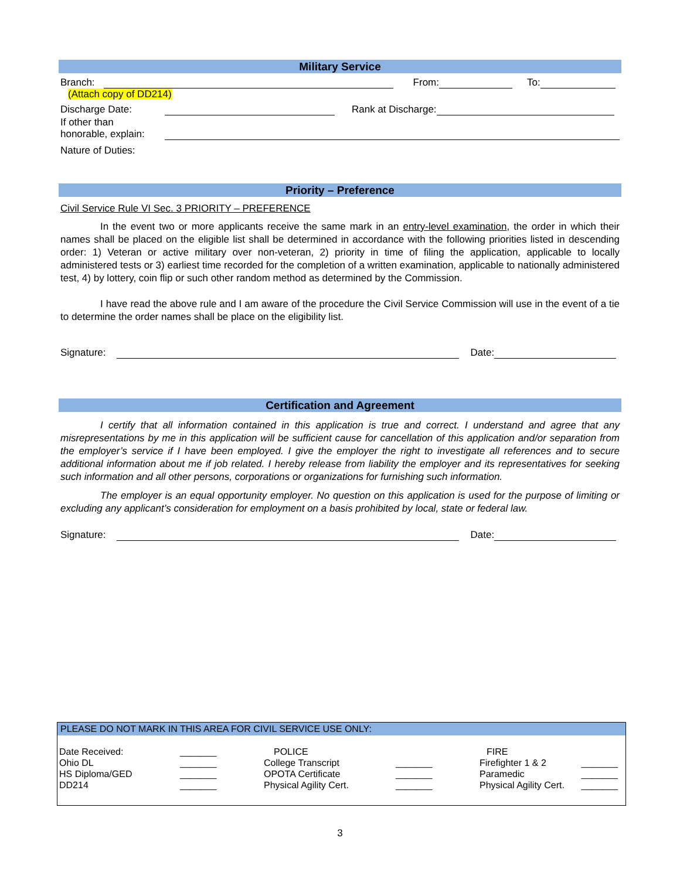Military Service
Branch: From: To:
(Attach copy of DD214)
Discharge Date: Rank at Discharge:
If other than
honorable, explain:
Nature of Duties:
Priority – Preference
Civil Service Rule VI Sec. 3 PRIORITY – PREFERENCE
In the event two or more applicants receive the same mark in an entry-level examination, the order in which their names shall be placed on the eligible list shall be determined in accordance with the following priorities listed in descending order: 1) Veteran or active military over non-veteran, 2) priority in time of filing the application, applicable to locally administered tests or 3) earliest time recorded for the completion of a written examination, applicable to nationally administered test, 4) by lottery, coin flip or such other random method as determined by the Commission.
I have read the above rule and I am aware of the procedure the Civil Service Commission will use in the event of a tie to determine the order names shall be place on the eligibility list.
Signature: Date:
Certification and Agreement
I certify that all information contained in this application is true and correct. I understand and agree that any misrepresentations by me in this application will be sufficient cause for cancellation of this application and/or separation from the employer’s service if I have been employed. I give the employer the right to investigate all references and to secure additional information about me if job related. I hereby release from liability the employer and its representatives for seeking such information and all other persons, corporations or organizations for furnishing such information.
The employer is an equal opportunity employer. No question on this application is used for the purpose of limiting or excluding any applicant’s consideration for employment on a basis prohibited by local, state or federal law.
Signature: Date:
PLEASE DO NOT MARK IN THIS AREA FOR CIVIL SERVICE USE ONLY:
| Date Received: | _______ | POLICE | | FIRE | |
| Ohio DL | _______ | College Transcript | _______ | Firefighter 1 & 2 | _______ |
| HS Diploma/GED | _______ | OPOTA Certificate | _______ | Paramedic | _______ |
| DD214 | _______ | Physical Agility Cert. | _______ | Physical Agility Cert. | _______ |
3